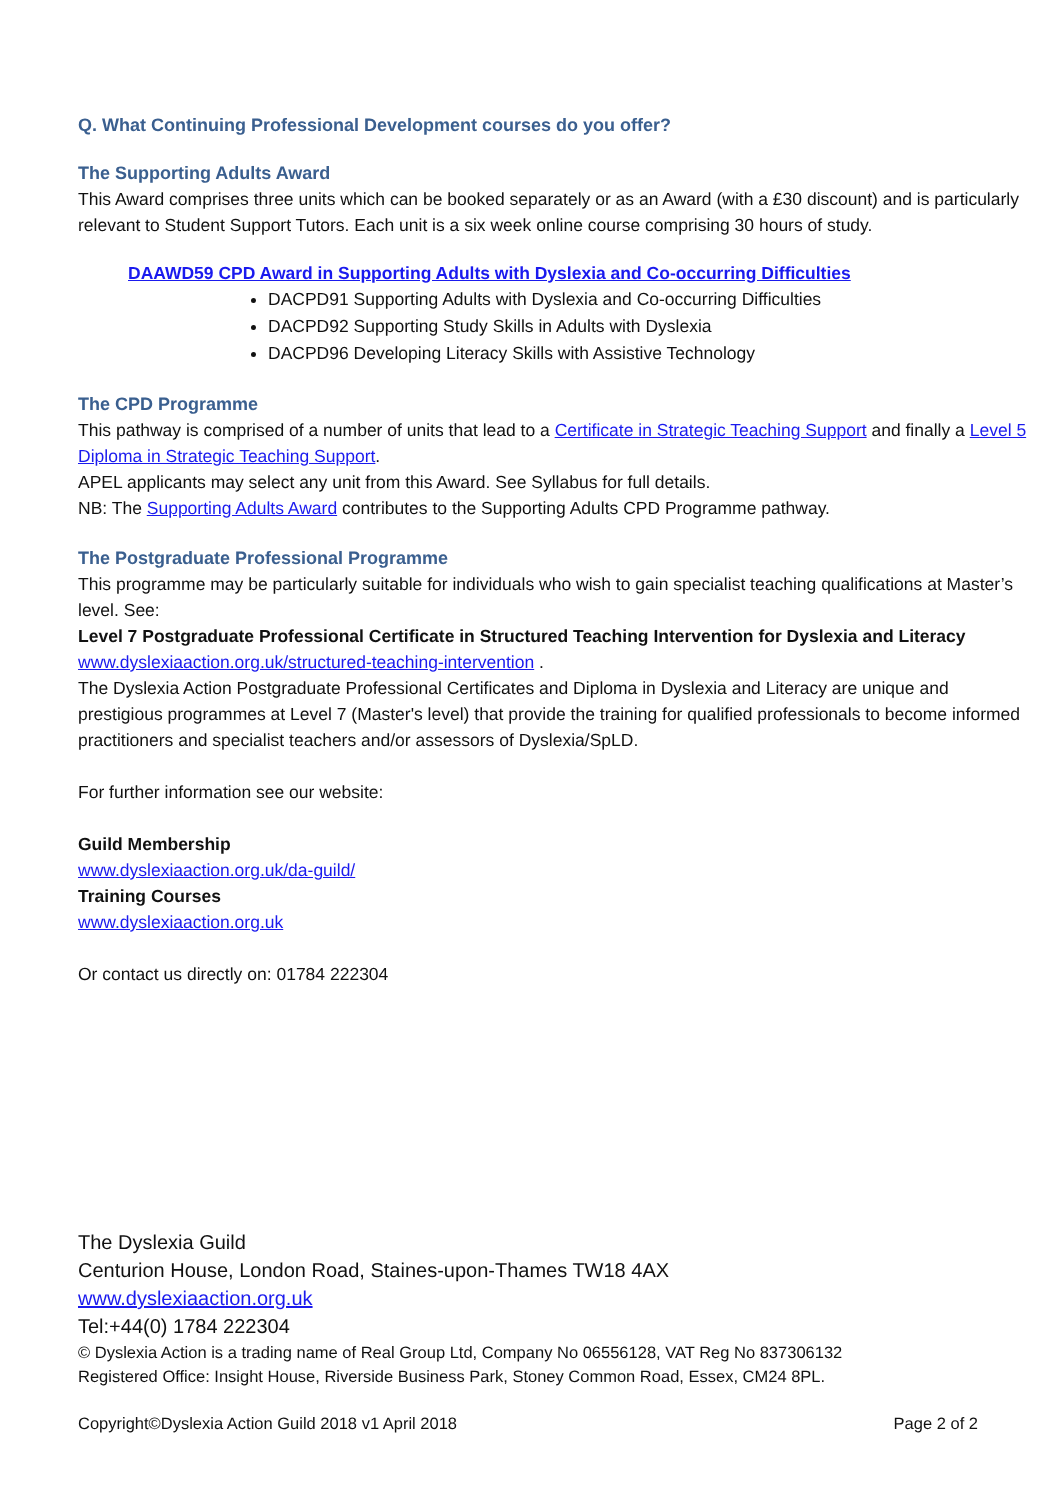Q. What Continuing Professional Development courses do you offer?
The Supporting Adults Award
This Award comprises three units which can be booked separately or as an Award (with a £30 discount) and is particularly relevant to Student Support Tutors. Each unit is a six week online course comprising 30 hours of study.
DAAWD59 CPD Award in Supporting Adults with Dyslexia and Co-occurring Difficulties
DACPD91 Supporting Adults with Dyslexia and Co-occurring Difficulties
DACPD92 Supporting Study Skills in Adults with Dyslexia
DACPD96 Developing Literacy Skills with Assistive Technology
The CPD Programme
This pathway is comprised of a number of units that lead to a Certificate in Strategic Teaching Support and finally a Level 5 Diploma in Strategic Teaching Support.
APEL applicants may select any unit from this Award. See Syllabus for full details.
NB: The Supporting Adults Award contributes to the Supporting Adults CPD Programme pathway.
The Postgraduate Professional Programme
This programme may be particularly suitable for individuals who wish to gain specialist teaching qualifications at Master’s level. See:
Level 7 Postgraduate Professional Certificate in Structured Teaching Intervention for Dyslexia and Literacy
www.dyslexiaaction.org.uk/structured-teaching-intervention .
The Dyslexia Action Postgraduate Professional Certificates and Diploma in Dyslexia and Literacy are unique and prestigious programmes at Level 7 (Master's level) that provide the training for qualified professionals to become informed practitioners and specialist teachers and/or assessors of Dyslexia/SpLD.
For further information see our website:
Guild Membership
www.dyslexiaaction.org.uk/da-guild/
Training Courses
www.dyslexiaaction.org.uk
Or contact us directly on: 01784 222304
The Dyslexia Guild
Centurion House, London Road, Staines-upon-Thames TW18 4AX
www.dyslexiaaction.org.uk
Tel:+44(0) 1784 222304
© Dyslexia Action is a trading name of Real Group Ltd, Company No 06556128, VAT Reg No 837306132
Registered Office: Insight House, Riverside Business Park, Stoney Common Road, Essex, CM24 8PL.
Copyright©Dyslexia Action Guild 2018 v1 April 2018 Page 2 of 2